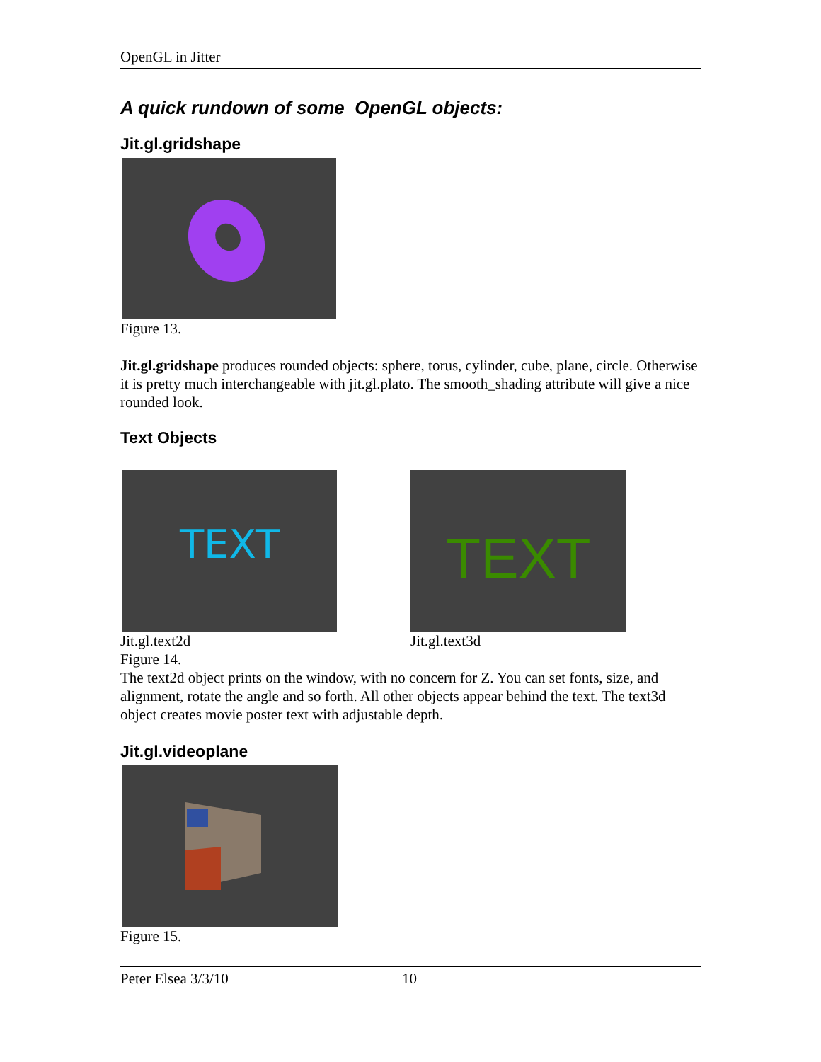OpenGL in Jitter
A quick rundown of some OpenGL objects:
Jit.gl.gridshape
Figure 13.
Jit.gl.gridshape produces rounded objects: sphere, torus, cylinder, cube, plane, circle. Otherwise it is pretty much interchangeable with jit.gl.plato. The smooth_shading attribute will give a nice rounded look.
Text Objects
TEXT
Jit.gl.text2d
TEXT
Jit.gl.text3d
Figure 14.
The text2d object prints on the window, with no concern for Z. You can set fonts, size, and alignment, rotate the angle and so forth. All other objects appear behind the text. The text3d object creates movie poster text with adjustable depth.
Jit.gl.videoplane
Figure 15.
Peter Elsea 3/3/10 10